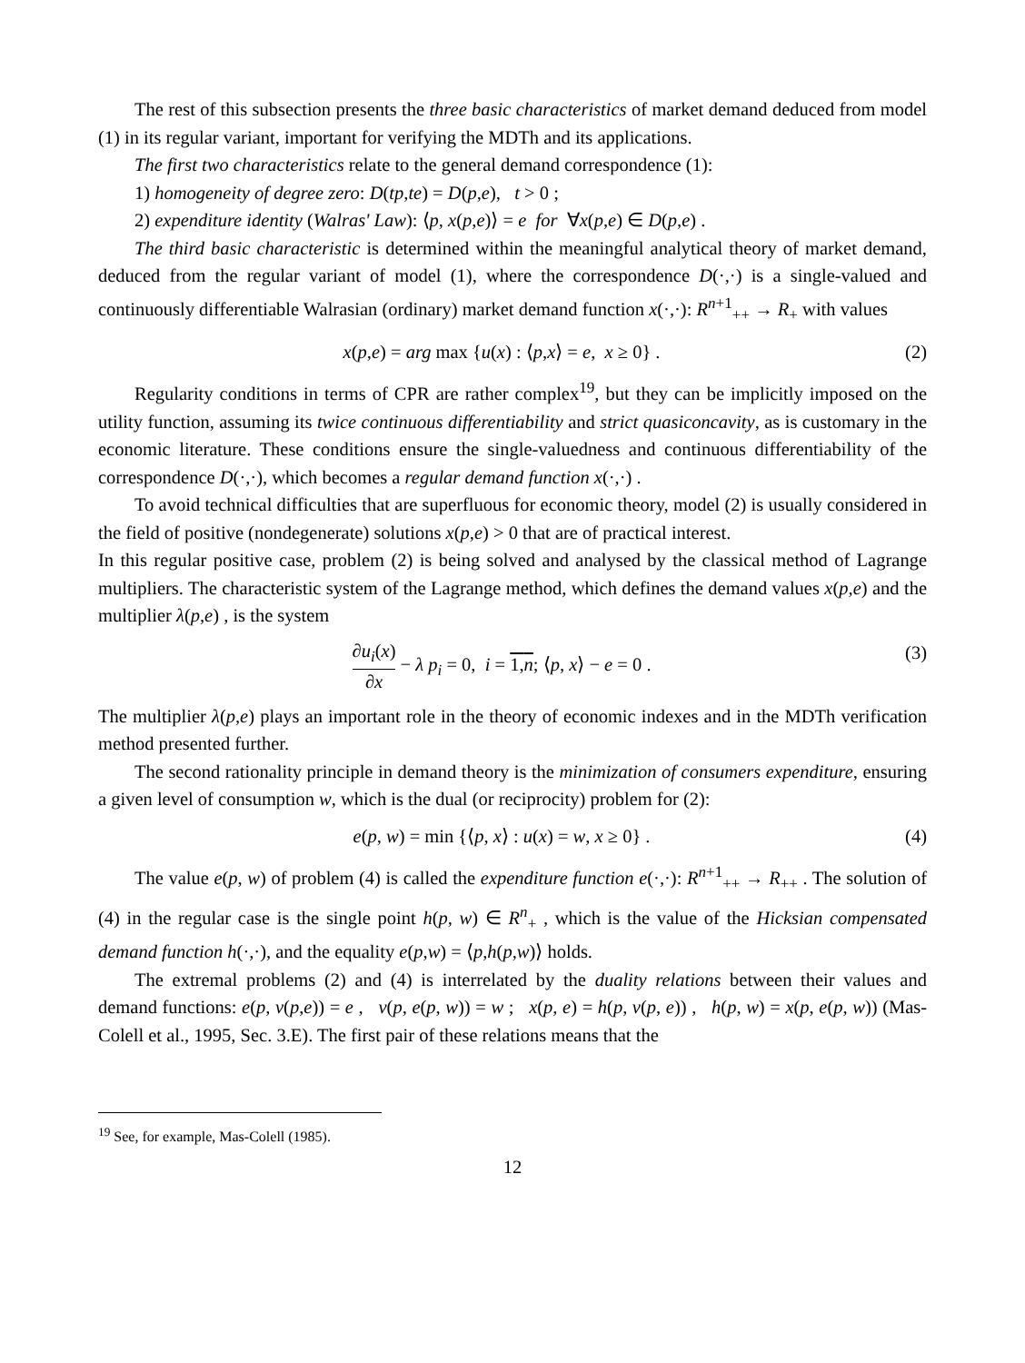The rest of this subsection presents the three basic characteristics of market demand deduced from model (1) in its regular variant, important for verifying the MDTh and its applications.
The first two characteristics relate to the general demand correspondence (1):
1) homogeneity of degree zero: D(tp,te) = D(p,e), t > 0 ;
2) expenditure identity (Walras' Law): ⟨p, x(p,e)⟩ = e for ∀x(p,e) ∈ D(p,e) .
The third basic characteristic is determined within the meaningful analytical theory of market demand, deduced from the regular variant of model (1), where the correspondence D(·,·) is a single-valued and continuously differentiable Walrasian (ordinary) market demand function x(·,·): R<sup>n+1</sup><sub>++</sub> → R<sub>+</sub> with values
x(p,e) = arg max {u(x) : ⟨p,x⟩ = e, x ≥ 0} . (2)
Regularity conditions in terms of CPR are rather complex<sup>19</sup>, but they can be implicitly imposed on the utility function, assuming its twice continuous differentiability and strict quasiconcavity, as is customary in the economic literature. These conditions ensure the single-valuedness and continuous differentiability of the correspondence D(·,·), which becomes a regular demand function x(·,·) .
To avoid technical difficulties that are superfluous for economic theory, model (2) is usually considered in the field of positive (nondegenerate) solutions x(p,e) > 0 that are of practical interest.
In this regular positive case, problem (2) is being solved and analysed by the classical method of Lagrange multipliers. The characteristic system of the Lagrange method, which defines the demand values x(p,e) and the multiplier λ(p,e) , is the system
∂u<sub>i</sub>(x) ∂x − λ p<sub>i</sub> = 0, i = 1,n; ⟨p, x⟩ − e = 0 . (3)
The multiplier λ(p,e) plays an important role in the theory of economic indexes and in the MDTh verification method presented further.
The second rationality principle in demand theory is the minimization of consumers expenditure, ensuring a given level of consumption w, which is the dual (or reciprocity) problem for (2):
e(p, w) = min {⟨p, x⟩ : u(x) = w, x ≥ 0} . (4)
The value e(p, w) of problem (4) is called the expenditure function e(·,·): R<sup>n+1</sup><sub>++</sub> → R<sub>++</sub> . The solution of (4) in the regular case is the single point h(p, w) ∈ R<sup>n</sup><sub>+</sub> , which is the value of the Hicksian compensated demand function h(·,·), and the equality e(p,w) = ⟨p,h(p,w)⟩ holds.
The extremal problems (2) and (4) is interrelated by the duality relations between their values and demand functions: e(p, v(p,e)) = e , v(p, e(p, w)) = w ; x(p, e) = h(p, v(p, e)) , h(p, w) = x(p, e(p, w)) (Mas-Colell et al., 1995, Sec. 3.E). The first pair of these relations means that the
<sup>19</sup> See, for example, Mas-Colell (1985).
12